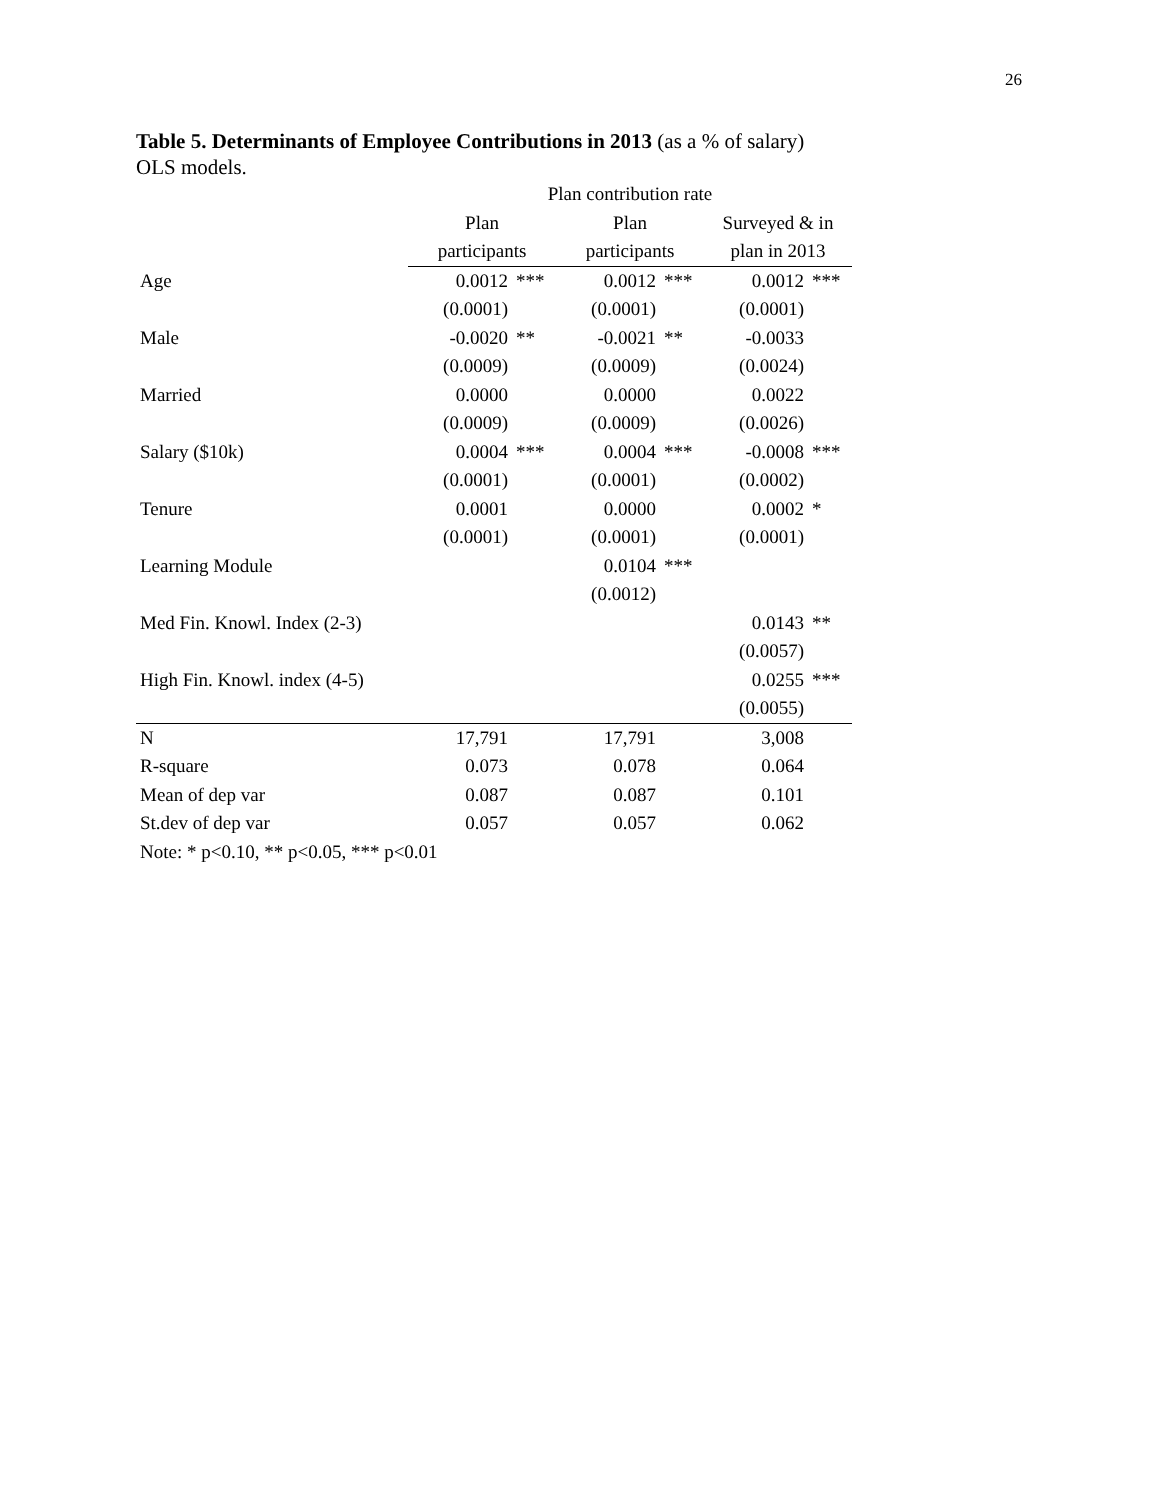26
Table 5. Determinants of Employee Contributions in 2013 (as a % of salary)
OLS models.
| | Plan contribution rate | | | | | |
| --- | --- | --- | --- | --- | --- | --- |
| | Plan | | Plan | | Surveyed & in | |
| | participants | | participants | | plan in 2013 | |
| Age | 0.0012 | *** | 0.0012 | *** | 0.0012 | *** |
| | (0.0001) | | (0.0001) | | (0.0001) | |
| Male | -0.0020 | ** | -0.0021 | ** | -0.0033 | |
| | (0.0009) | | (0.0009) | | (0.0024) | |
| Married | 0.0000 | | 0.0000 | | 0.0022 | |
| | (0.0009) | | (0.0009) | | (0.0026) | |
| Salary ($10k) | 0.0004 | *** | 0.0004 | *** | -0.0008 | *** |
| | (0.0001) | | (0.0001) | | (0.0002) | |
| Tenure | 0.0001 | | 0.0000 | | 0.0002 | * |
| | (0.0001) | | (0.0001) | | (0.0001) | |
| Learning Module | | | 0.0104 | *** | | |
| | | | (0.0012) | | | |
| Med Fin. Knowl. Index (2-3) | | | | | 0.0143 | ** |
| | | | | | (0.0057) | |
| High Fin. Knowl. index (4-5) | | | | | 0.0255 | *** |
| | | | | | (0.0055) | |
| N | 17,791 | | 17,791 | | 3,008 | |
| R-square | 0.073 | | 0.078 | | 0.064 | |
| Mean of dep var | 0.087 | | 0.087 | | 0.101 | |
| St.dev of dep var | 0.057 | | 0.057 | | 0.062 | |
| Note: * p<0.10, ** p<0.05, *** p<0.01 | | | | | | |